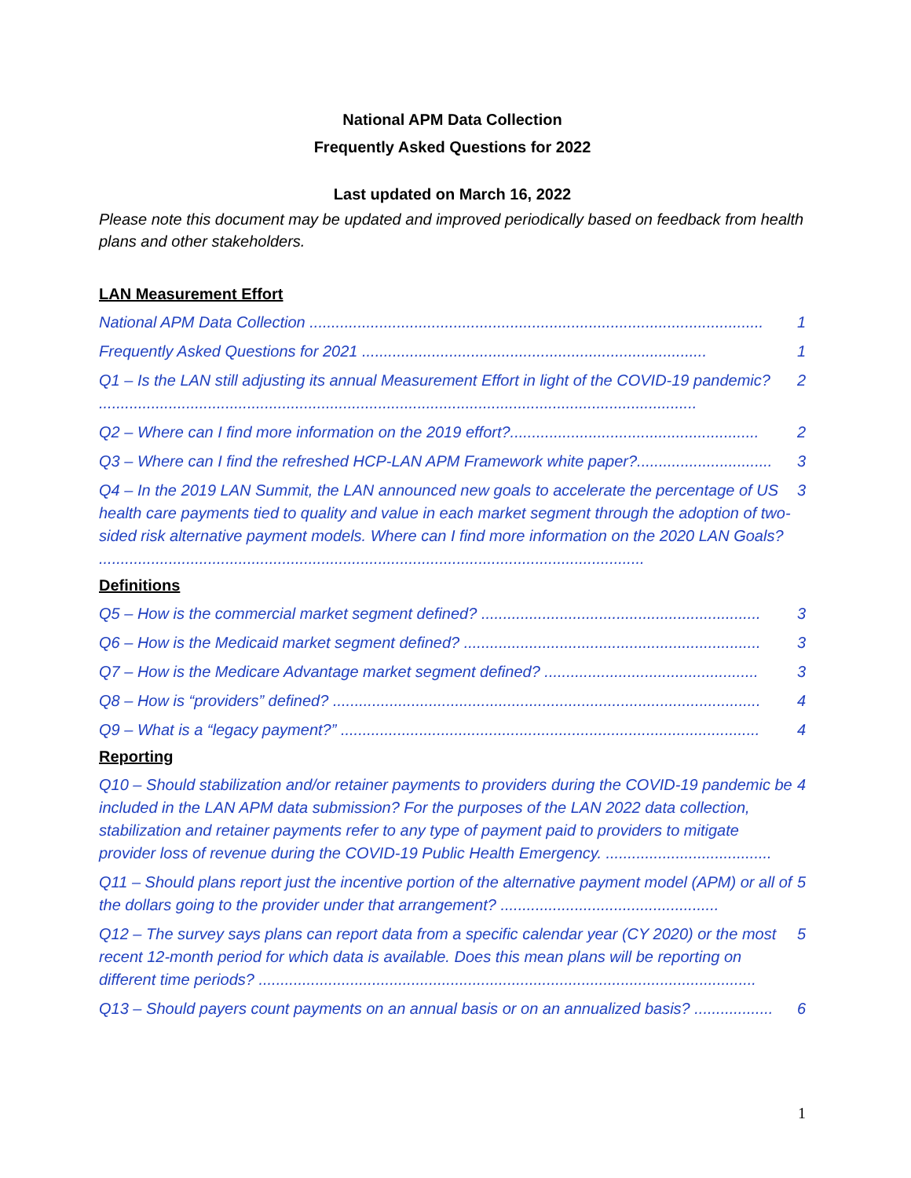National APM Data Collection
Frequently Asked Questions for 2022
Last updated on March 16, 2022
Please note this document may be updated and improved periodically based on feedback from health plans and other stakeholders.
LAN Measurement Effort
National APM Data Collection ........................................................................................................ 1
Frequently Asked Questions for 2021 ............................................................................... 1
Q1 – Is the LAN still adjusting its annual Measurement Effort in light of the COVID-19 pandemic? ......................................................................................................................................... 2
Q2 – Where can I find more information on the 2019 effort?......................................................... 2
Q3 – Where can I find the refreshed HCP-LAN APM Framework white paper?............................... 3
Q4 – In the 2019 LAN Summit, the LAN announced new goals to accelerate the percentage of US health care payments tied to quality and value in each market segment through the adoption of two-sided risk alternative payment models. Where can I find more information on the 2020 LAN Goals? ............................................................................................................................. 3
Definitions
Q5 – How is the commercial market segment defined? ................................................................ 3
Q6 – How is the Medicaid market segment defined? .................................................................... 3
Q7 – How is the Medicare Advantage market segment defined? ................................................. 3
Q8 – How is “providers” defined? .................................................................................................. 4
Q9 – What is a “legacy payment?” ................................................................................................ 4
Reporting
Q10 – Should stabilization and/or retainer payments to providers during the COVID-19 pandemic be included in the LAN APM data submission? For the purposes of the LAN 2022 data collection, stabilization and retainer payments refer to any type of payment paid to providers to mitigate provider loss of revenue during the COVID-19 Public Health Emergency. ...................................... 4
Q11 – Should plans report just the incentive portion of the alternative payment model (APM) or all of the dollars going to the provider under that arrangement? .................................................. 5
Q12 – The survey says plans can report data from a specific calendar year (CY 2020) or the most recent 12-month period for which data is available. Does this mean plans will be reporting on different time periods? .................................................................................................................. 5
Q13 – Should payers count payments on an annual basis or on an annualized basis? .................. 6
1